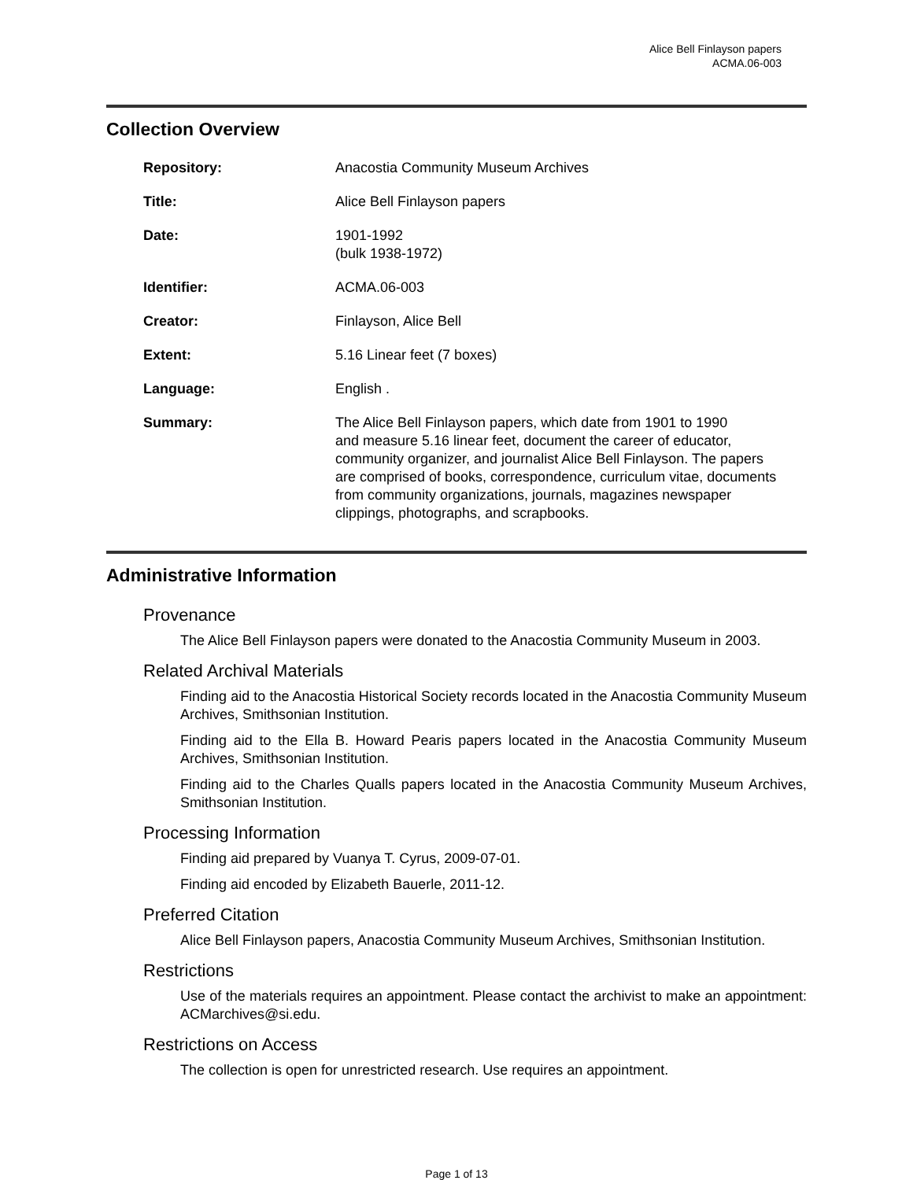Alice Bell Finlayson papers
ACMA.06-003
Collection Overview
| Repository: | Anacostia Community Museum Archives |
| Title: | Alice Bell Finlayson papers |
| Date: | 1901-1992 (bulk 1938-1972) |
| Identifier: | ACMA.06-003 |
| Creator: | Finlayson, Alice Bell |
| Extent: | 5.16 Linear feet (7 boxes) |
| Language: | English . |
| Summary: | The Alice Bell Finlayson papers, which date from 1901 to 1990 and measure 5.16 linear feet, document the career of educator, community organizer, and journalist Alice Bell Finlayson. The papers are comprised of books, correspondence, curriculum vitae, documents from community organizations, journals, magazines newspaper clippings, photographs, and scrapbooks. |
Administrative Information
Provenance
The Alice Bell Finlayson papers were donated to the Anacostia Community Museum in 2003.
Related Archival Materials
Finding aid to the Anacostia Historical Society records located in the Anacostia Community Museum Archives, Smithsonian Institution.
Finding aid to the Ella B. Howard Pearis papers located in the Anacostia Community Museum Archives, Smithsonian Institution.
Finding aid to the Charles Qualls papers located in the Anacostia Community Museum Archives, Smithsonian Institution.
Processing Information
Finding aid prepared by Vuanya T. Cyrus, 2009-07-01.
Finding aid encoded by Elizabeth Bauerle, 2011-12.
Preferred Citation
Alice Bell Finlayson papers, Anacostia Community Museum Archives, Smithsonian Institution.
Restrictions
Use of the materials requires an appointment. Please contact the archivist to make an appointment: ACMarchives@si.edu.
Restrictions on Access
The collection is open for unrestricted research. Use requires an appointment.
Page 1 of 13